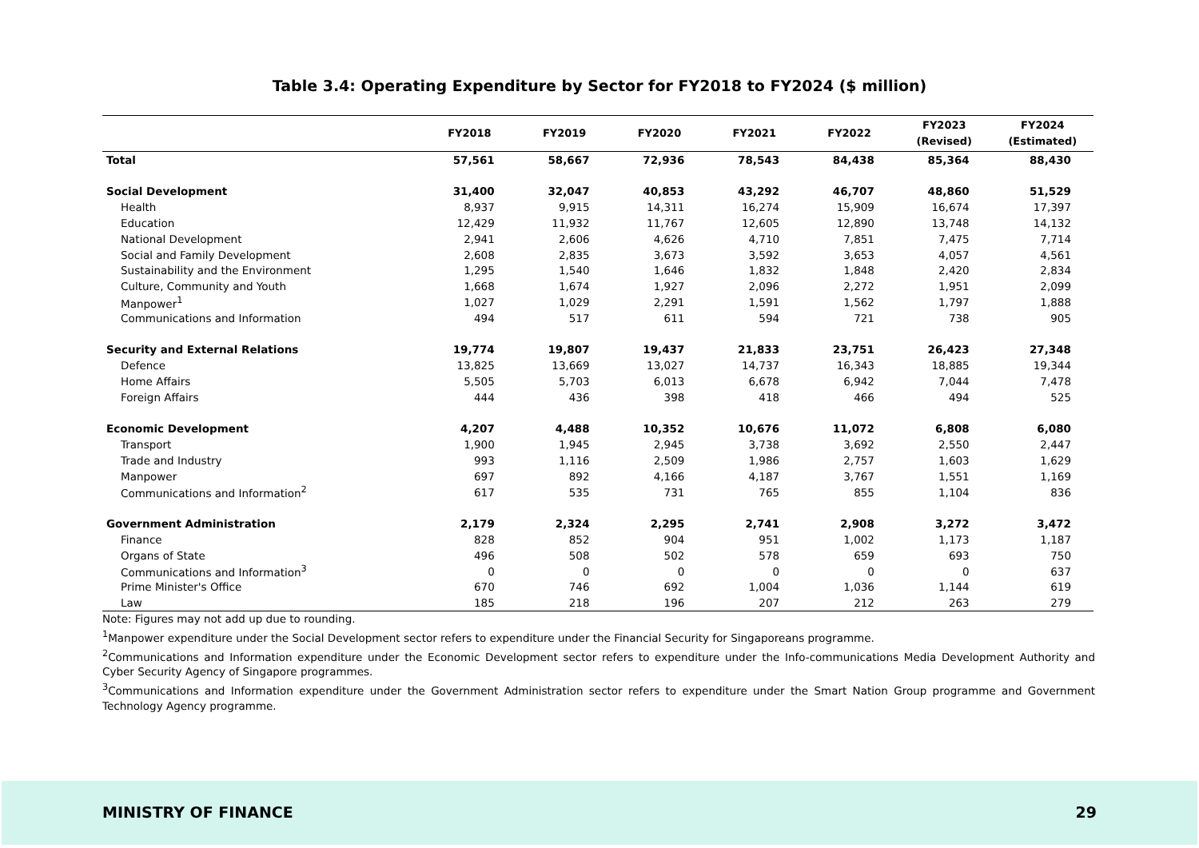Table 3.4: Operating Expenditure by Sector for FY2018 to FY2024 ($ million)
| | FY2018 | FY2019 | FY2020 | FY2021 | FY2022 | FY2023 (Revised) | FY2024 (Estimated) |
| --- | --- | --- | --- | --- | --- | --- | --- |
| Total | 57,561 | 58,667 | 72,936 | 78,543 | 84,438 | 85,364 | 88,430 |
| Social Development | 31,400 | 32,047 | 40,853 | 43,292 | 46,707 | 48,860 | 51,529 |
| Health | 8,937 | 9,915 | 14,311 | 16,274 | 15,909 | 16,674 | 17,397 |
| Education | 12,429 | 11,932 | 11,767 | 12,605 | 12,890 | 13,748 | 14,132 |
| National Development | 2,941 | 2,606 | 4,626 | 4,710 | 7,851 | 7,475 | 7,714 |
| Social and Family Development | 2,608 | 2,835 | 3,673 | 3,592 | 3,653 | 4,057 | 4,561 |
| Sustainability and the Environment | 1,295 | 1,540 | 1,646 | 1,832 | 1,848 | 2,420 | 2,834 |
| Culture, Community and Youth | 1,668 | 1,674 | 1,927 | 2,096 | 2,272 | 1,951 | 2,099 |
| Manpower<sup>1</sup> | 1,027 | 1,029 | 2,291 | 1,591 | 1,562 | 1,797 | 1,888 |
| Communications and Information | 494 | 517 | 611 | 594 | 721 | 738 | 905 |
| Security and External Relations | 19,774 | 19,807 | 19,437 | 21,833 | 23,751 | 26,423 | 27,348 |
| Defence | 13,825 | 13,669 | 13,027 | 14,737 | 16,343 | 18,885 | 19,344 |
| Home Affairs | 5,505 | 5,703 | 6,013 | 6,678 | 6,942 | 7,044 | 7,478 |
| Foreign Affairs | 444 | 436 | 398 | 418 | 466 | 494 | 525 |
| Economic Development | 4,207 | 4,488 | 10,352 | 10,676 | 11,072 | 6,808 | 6,080 |
| Transport | 1,900 | 1,945 | 2,945 | 3,738 | 3,692 | 2,550 | 2,447 |
| Trade and Industry | 993 | 1,116 | 2,509 | 1,986 | 2,757 | 1,603 | 1,629 |
| Manpower | 697 | 892 | 4,166 | 4,187 | 3,767 | 1,551 | 1,169 |
| Communications and Information<sup>2</sup> | 617 | 535 | 731 | 765 | 855 | 1,104 | 836 |
| Government Administration | 2,179 | 2,324 | 2,295 | 2,741 | 2,908 | 3,272 | 3,472 |
| Finance | 828 | 852 | 904 | 951 | 1,002 | 1,173 | 1,187 |
| Organs of State | 496 | 508 | 502 | 578 | 659 | 693 | 750 |
| Communications and Information<sup>3</sup> | 0 | 0 | 0 | 0 | 0 | 0 | 637 |
| Prime Minister's Office | 670 | 746 | 692 | 1,004 | 1,036 | 1,144 | 619 |
| Law | 185 | 218 | 196 | 207 | 212 | 263 | 279 |
Note: Figures may not add up due to rounding.
<sup>1</sup> Manpower expenditure under the Social Development sector refers to expenditure under the Financial Security for Singaporeans programme.
<sup>2</sup> Communications and Information expenditure under the Economic Development sector refers to expenditure under the Info-communications Media Development Authority and Cyber Security Agency of Singapore programmes.
<sup>3</sup> Communications and Information expenditure under the Government Administration sector refers to expenditure under the Smart Nation Group programme and Government Technology Agency programme.
MINISTRY OF FINANCE 29